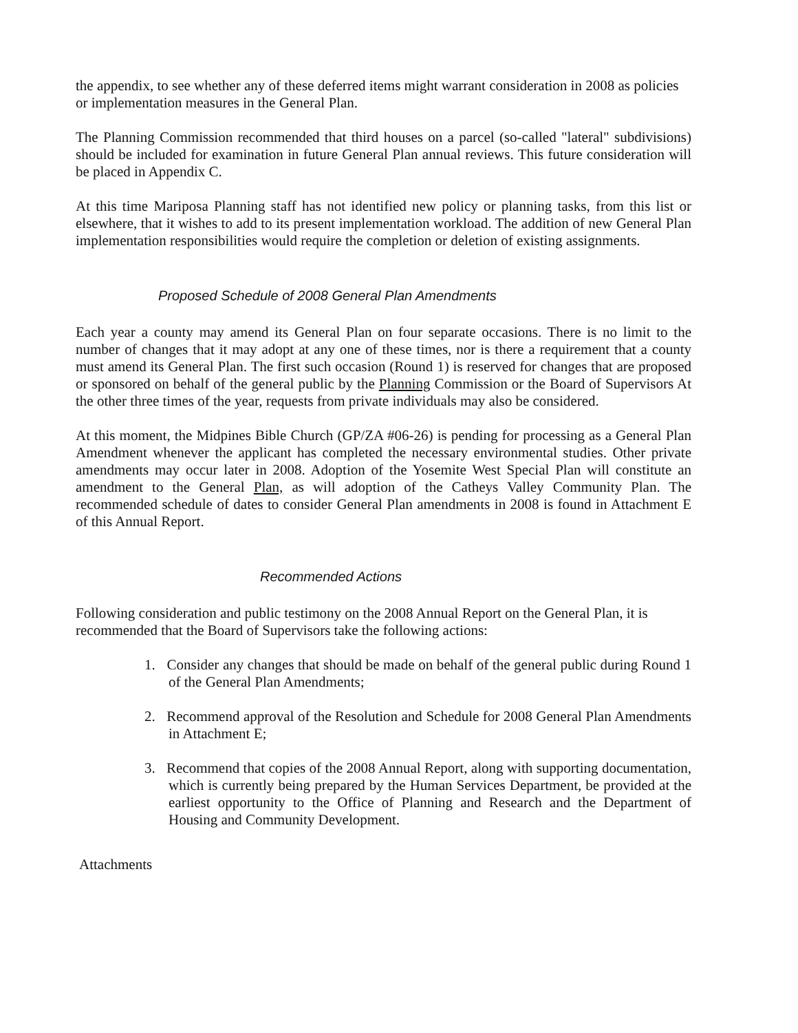the appendix, to see whether any of these deferred items might warrant consideration in 2008 as policies or implementation measures in the General Plan.
The Planning Commission recommended that third houses on a parcel (so-called "lateral" subdivisions) should be included for examination in future General Plan annual reviews. This future consideration will be placed in Appendix C.
At this time Mariposa Planning staff has not identified new policy or planning tasks, from this list or elsewhere, that it wishes to add to its present implementation workload. The addition of new General Plan implementation responsibilities would require the completion or deletion of existing assignments.
Proposed Schedule of 2008 General Plan Amendments
Each year a county may amend its General Plan on four separate occasions. There is no limit to the number of changes that it may adopt at any one of these times, nor is there a requirement that a county must amend its General Plan. The first such occasion (Round 1) is reserved for changes that are proposed or sponsored on behalf of the general public by the Planning Commission or the Board of Supervisors At the other three times of the year, requests from private individuals may also be considered.
At this moment, the Midpines Bible Church (GP/ZA #06-26) is pending for processing as a General Plan Amendment whenever the applicant has completed the necessary environmental studies. Other private amendments may occur later in 2008. Adoption of the Yosemite West Special Plan will constitute an amendment to the General Plan, as will adoption of the Catheys Valley Community Plan. The recommended schedule of dates to consider General Plan amendments in 2008 is found in Attachment E of this Annual Report.
Recommended Actions
Following consideration and public testimony on the 2008 Annual Report on the General Plan, it is recommended that the Board of Supervisors take the following actions:
1. Consider any changes that should be made on behalf of the general public during Round 1 of the General Plan Amendments;
2. Recommend approval of the Resolution and Schedule for 2008 General Plan Amendments in Attachment E;
3. Recommend that copies of the 2008 Annual Report, along with supporting documentation, which is currently being prepared by the Human Services Department, be provided at the earliest opportunity to the Office of Planning and Research and the Department of Housing and Community Development.
Attachments